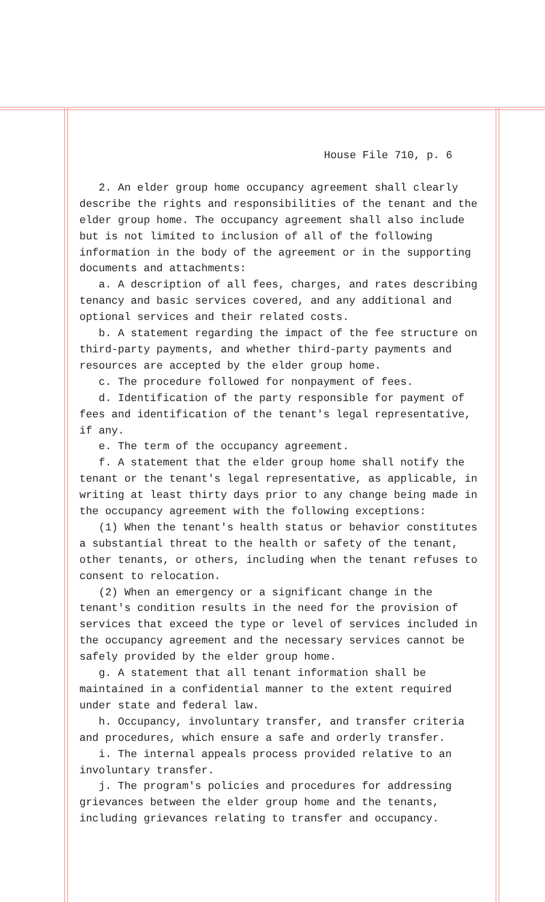House File 710, p. 6
2. An elder group home occupancy agreement shall clearly describe the rights and responsibilities of the tenant and the elder group home. The occupancy agreement shall also include but is not limited to inclusion of all of the following information in the body of the agreement or in the supporting documents and attachments:
a. A description of all fees, charges, and rates describing tenancy and basic services covered, and any additional and optional services and their related costs.
b. A statement regarding the impact of the fee structure on third-party payments, and whether third-party payments and resources are accepted by the elder group home.
c. The procedure followed for nonpayment of fees.
d. Identification of the party responsible for payment of fees and identification of the tenant's legal representative, if any.
e. The term of the occupancy agreement.
f. A statement that the elder group home shall notify the tenant or the tenant's legal representative, as applicable, in writing at least thirty days prior to any change being made in the occupancy agreement with the following exceptions:
(1) When the tenant's health status or behavior constitutes a substantial threat to the health or safety of the tenant, other tenants, or others, including when the tenant refuses to consent to relocation.
(2) When an emergency or a significant change in the tenant's condition results in the need for the provision of services that exceed the type or level of services included in the occupancy agreement and the necessary services cannot be safely provided by the elder group home.
g. A statement that all tenant information shall be maintained in a confidential manner to the extent required under state and federal law.
h. Occupancy, involuntary transfer, and transfer criteria and procedures, which ensure a safe and orderly transfer.
i. The internal appeals process provided relative to an involuntary transfer.
j. The program's policies and procedures for addressing grievances between the elder group home and the tenants, including grievances relating to transfer and occupancy.